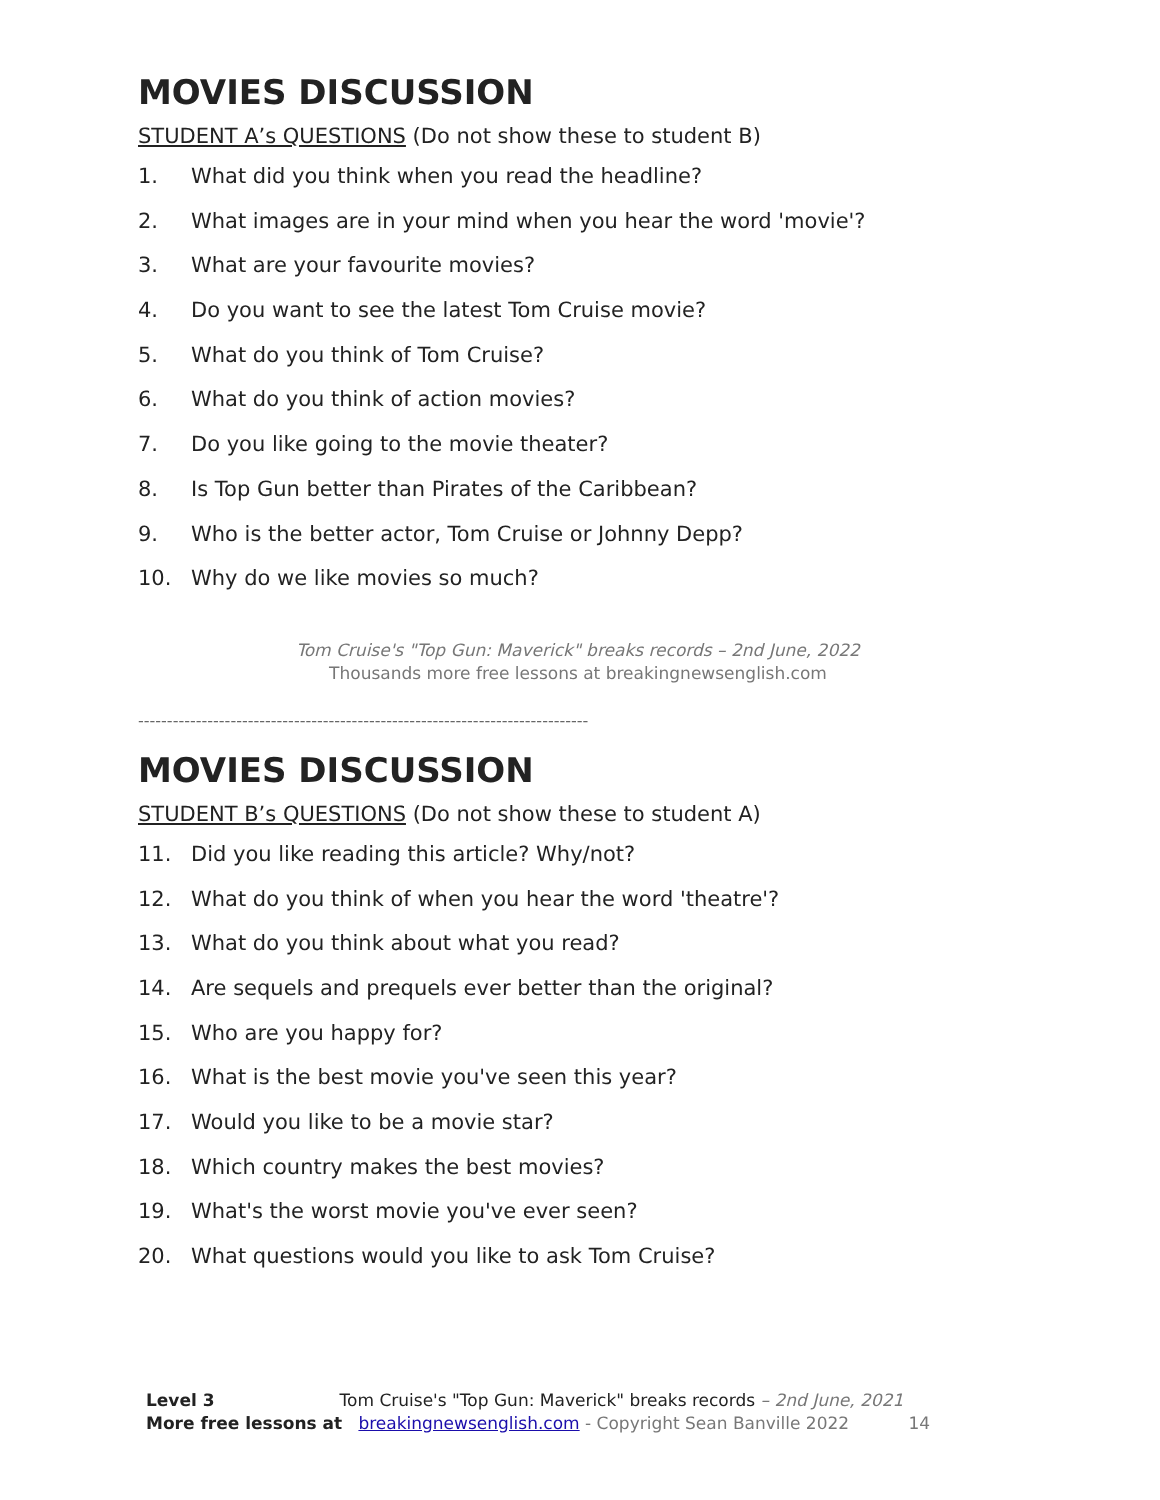MOVIES DISCUSSION
STUDENT A’s QUESTIONS (Do not show these to student B)
1. What did you think when you read the headline?
2. What images are in your mind when you hear the word 'movie'?
3. What are your favourite movies?
4. Do you want to see the latest Tom Cruise movie?
5. What do you think of Tom Cruise?
6. What do you think of action movies?
7. Do you like going to the movie theater?
8. Is Top Gun better than Pirates of the Caribbean?
9. Who is the better actor, Tom Cruise or Johnny Depp?
10. Why do we like movies so much?
Tom Cruise's "Top Gun: Maverick" breaks records – 2nd June, 2022
Thousands more free lessons at breakingnewsenglish.com
------------------------------------------------------------------------------
MOVIES DISCUSSION
STUDENT B’s QUESTIONS (Do not show these to student A)
11. Did you like reading this article? Why/not?
12. What do you think of when you hear the word 'theatre'?
13. What do you think about what you read?
14. Are sequels and prequels ever better than the original?
15. Who are you happy for?
16. What is the best movie you've seen this year?
17. Would you like to be a movie star?
18. Which country makes the best movies?
19. What's the worst movie you've ever seen?
20. What questions would you like to ask Tom Cruise?
Level 3 Tom Cruise's "Top Gun: Maverick" breaks records – 2nd June, 2021
More free lessons at breakingnewsenglish.com - Copyright Sean Banville 2022 14